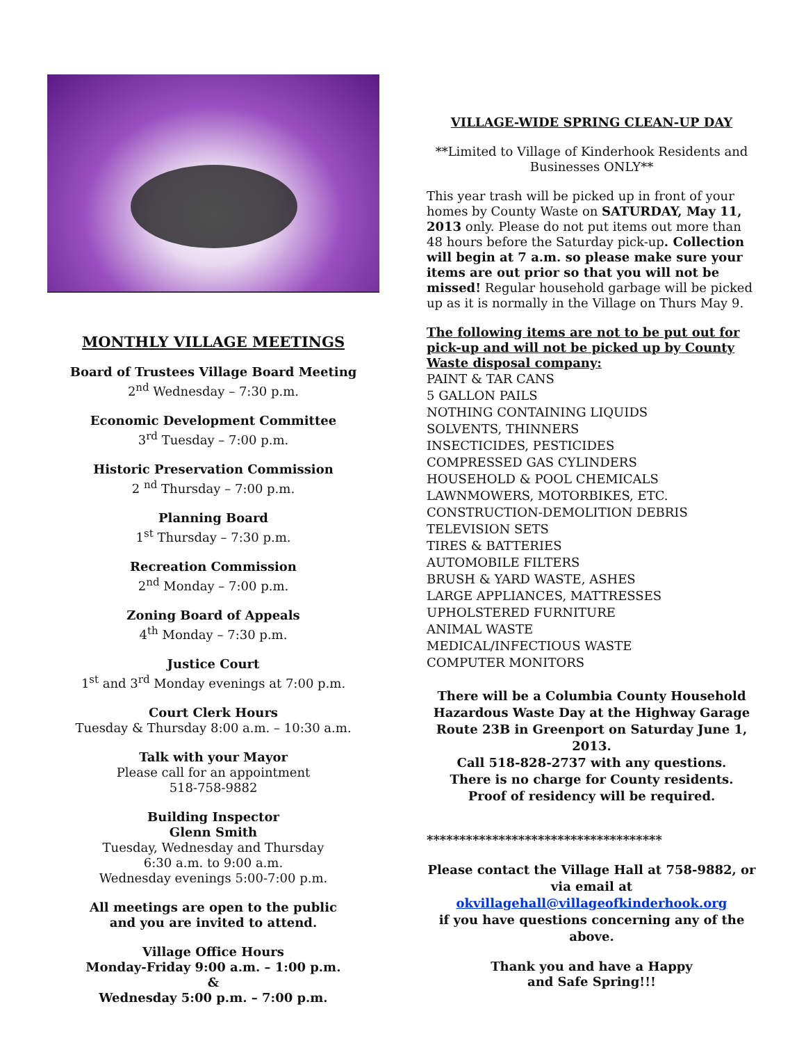MONTHLY VILLAGE MEETINGS
Board of Trustees Village Board Meeting
2<sup>nd</sup> Wednesday – 7:30 p.m.
Economic Development Committee
3<sup>rd</sup> Tuesday – 7:00 p.m.
Historic Preservation Commission
2 <sup>nd</sup> Thursday – 7:00 p.m.
Planning Board
1<sup>st</sup> Thursday – 7:30 p.m.
Recreation Commission
2<sup>nd</sup> Monday – 7:00 p.m.
Zoning Board of Appeals
4<sup>th</sup> Monday – 7:30 p.m.
Justice Court
1<sup>st</sup> and 3<sup>rd</sup> Monday evenings at 7:00 p.m.
Court Clerk Hours
Tuesday & Thursday 8:00 a.m. – 10:30 a.m.
Talk with your Mayor
Please call for an appointment
518-758-9882
Building Inspector
Glenn Smith
Tuesday, Wednesday and Thursday
6:30 a.m. to 9:00 a.m.
Wednesday evenings 5:00-7:00 p.m.
All meetings are open to the public
and you are invited to attend.
Village Office Hours
Monday-Friday 9:00 a.m. – 1:00 p.m.
&
Wednesday 5:00 p.m. – 7:00 p.m.
VILLAGE-WIDE SPRING CLEAN-UP DAY
**Limited to Village of Kinderhook Residents and Businesses ONLY**
This year trash will be picked up in front of your homes by County Waste on SATURDAY, May 11, 2013 only. Please do not put items out more than 48 hours before the Saturday pick-up. Collection will begin at 7 a.m. so please make sure your items are out prior so that you will not be missed! Regular household garbage will be picked up as it is normally in the Village on Thurs May 9.
The following items are not to be put out for pick-up and will not be picked up by County Waste disposal company:
PAINT & TAR CANS
5 GALLON PAILS
NOTHING CONTAINING LIQUIDS
SOLVENTS, THINNERS
INSECTICIDES, PESTICIDES
COMPRESSED GAS CYLINDERS
HOUSEHOLD & POOL CHEMICALS
LAWNMOWERS, MOTORBIKES, ETC.
CONSTRUCTION-DEMOLITION DEBRIS
TELEVISION SETS
TIRES & BATTERIES
AUTOMOBILE FILTERS
BRUSH & YARD WASTE, ASHES
LARGE APPLIANCES, MATTRESSES
UPHOLSTERED FURNITURE
ANIMAL WASTE
MEDICAL/INFECTIOUS WASTE
COMPUTER MONITORS
There will be a Columbia County Household Hazardous Waste Day at the Highway Garage Route 23B in Greenport on Saturday June 1, 2013.
Call 518-828-2737 with any questions.
There is no charge for County residents.
Proof of residency will be required.
************************************
Please contact the Village Hall at 758-9882, or via email at okvillagehall@villageofkinderhook.org
if you have questions concerning any of the above.
Thank you and have a Happy
and Safe Spring!!!